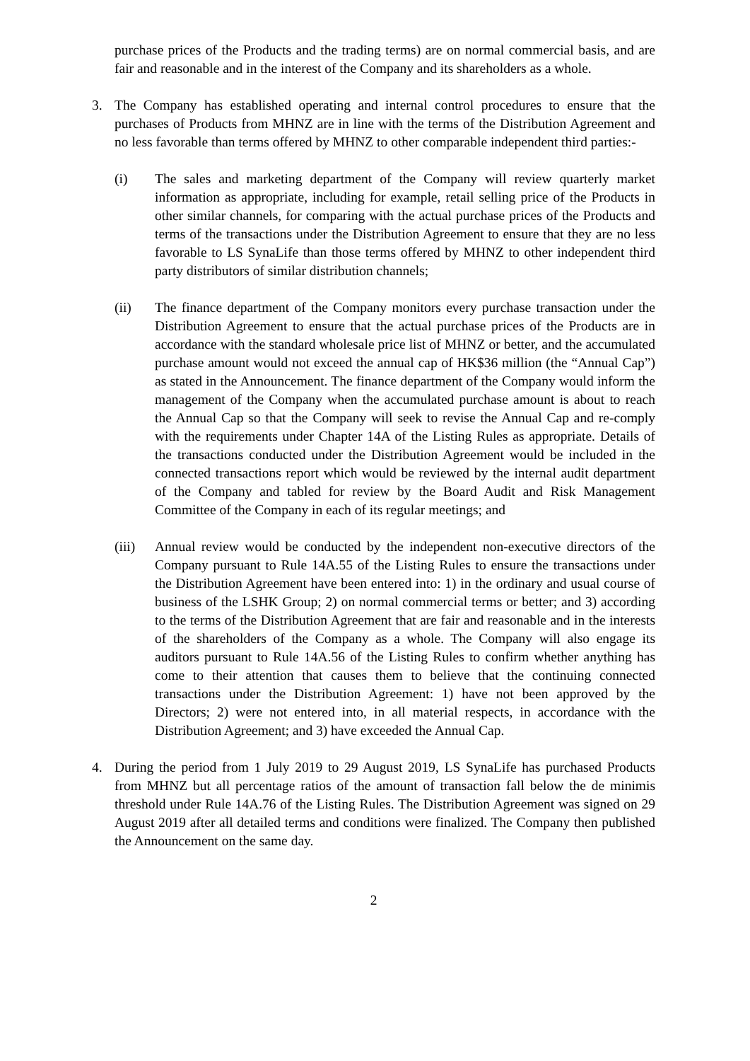purchase prices of the Products and the trading terms) are on normal commercial basis, and are fair and reasonable and in the interest of the Company and its shareholders as a whole.
3. The Company has established operating and internal control procedures to ensure that the purchases of Products from MHNZ are in line with the terms of the Distribution Agreement and no less favorable than terms offered by MHNZ to other comparable independent third parties:-
(i) The sales and marketing department of the Company will review quarterly market information as appropriate, including for example, retail selling price of the Products in other similar channels, for comparing with the actual purchase prices of the Products and terms of the transactions under the Distribution Agreement to ensure that they are no less favorable to LS SynaLife than those terms offered by MHNZ to other independent third party distributors of similar distribution channels;
(ii) The finance department of the Company monitors every purchase transaction under the Distribution Agreement to ensure that the actual purchase prices of the Products are in accordance with the standard wholesale price list of MHNZ or better, and the accumulated purchase amount would not exceed the annual cap of HK$36 million (the “Annual Cap”) as stated in the Announcement. The finance department of the Company would inform the management of the Company when the accumulated purchase amount is about to reach the Annual Cap so that the Company will seek to revise the Annual Cap and re-comply with the requirements under Chapter 14A of the Listing Rules as appropriate. Details of the transactions conducted under the Distribution Agreement would be included in the connected transactions report which would be reviewed by the internal audit department of the Company and tabled for review by the Board Audit and Risk Management Committee of the Company in each of its regular meetings; and
(iii)
Annual review would be conducted by the independent non-executive directors of the Company pursuant to Rule 14A.55 of the Listing Rules to ensure the transactions under the Distribution Agreement have been entered into: 1) in the ordinary and usual course of business of the LSHK Group; 2) on normal commercial terms or better; and 3) according to the terms of the Distribution Agreement that are fair and reasonable and in the interests of the shareholders of the Company as a whole. The Company will also engage its auditors pursuant to Rule 14A.56 of the Listing Rules to confirm whether anything has come to their attention that causes them to believe that the continuing connected transactions under the Distribution Agreement: 1) have not been approved by the Directors; 2) were not entered into, in all material respects, in accordance with the Distribution Agreement; and 3) have exceeded the Annual Cap.
4. During the period from 1 July 2019 to 29 August 2019, LS SynaLife has purchased Products from MHNZ but all percentage ratios of the amount of transaction fall below the de minimis threshold under Rule 14A.76 of the Listing Rules. The Distribution Agreement was signed on 29 August 2019 after all detailed terms and conditions were finalized. The Company then published the Announcement on the same day.
2